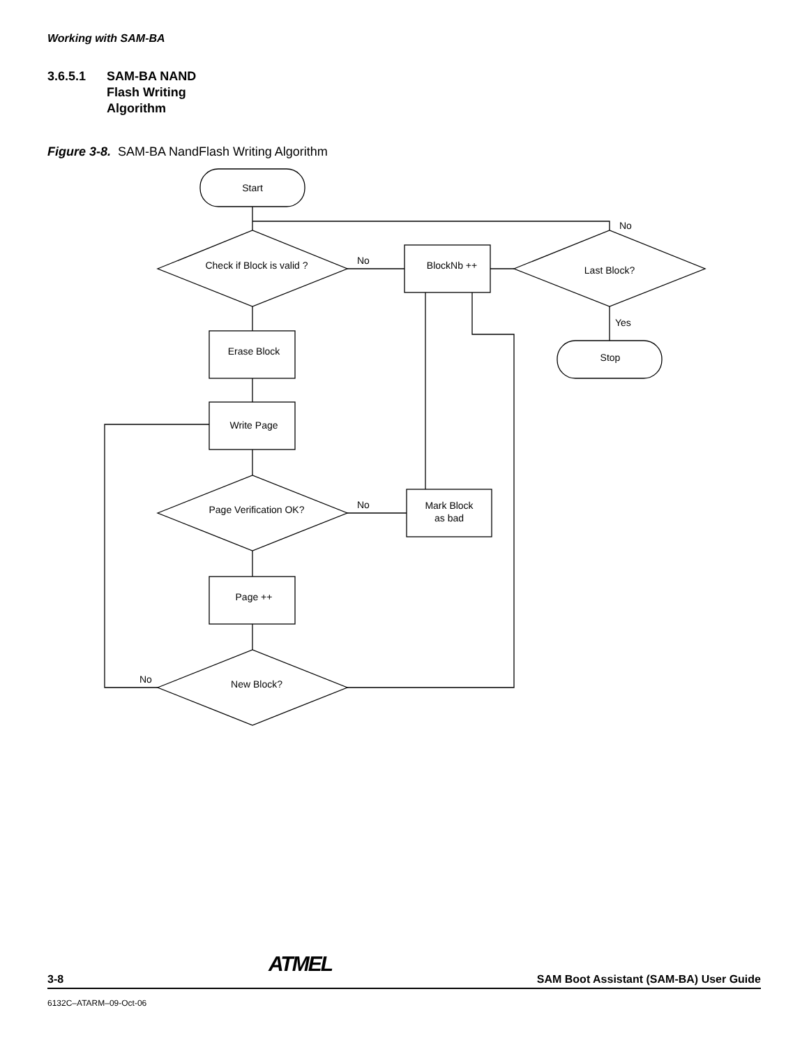Working with SAM-BA
3.6.5.1 SAM-BA NAND
Flash Writing
Algorithm
Figure 3-8. SAM-BA NandFlash Writing Algorithm
Start
Check if Block is valid ?
No
BlockNb ++
Last Block?
No
Yes
Stop
Erase Block
Write Page
Page Verification OK?
No
Mark Block
as bad
Page ++
New Block?
No
3-8 ATMEL SAM Boot Assistant (SAM-BA) User Guide
6132C–ATARM–09-Oct-06